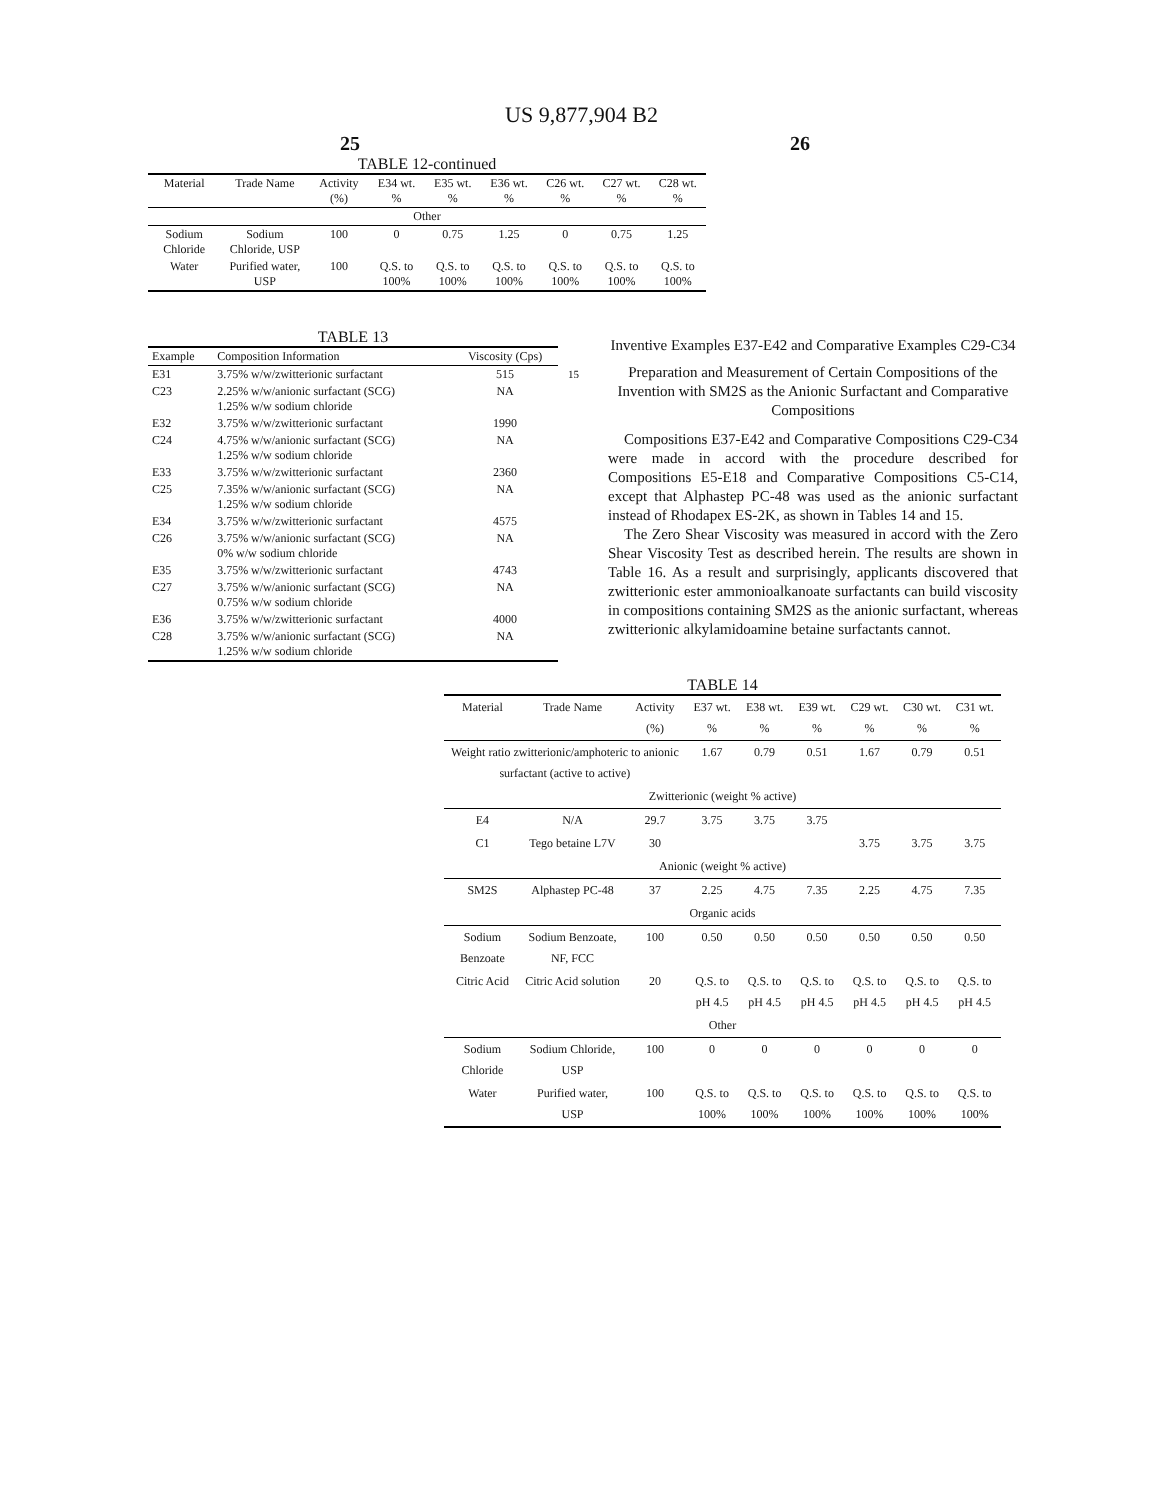US 9,877,904 B2
25 26
TABLE 12-continued
| Material | Trade Name | Activity (%) | E34 wt. % | E35 wt. % | E36 wt. % | C26 wt. % | C27 wt. % | C28 wt. % |
| --- | --- | --- | --- | --- | --- | --- | --- | --- |
| Other | | | | | | | | |
| Sodium Chloride | Sodium Chloride, USP | 100 | 0 | 0.75 | 1.25 | 0 | 0.75 | 1.25 |
| Water | Purified water, USP | 100 | Q.S. to 100% | Q.S. to 100% | Q.S. to 100% | Q.S. to 100% | Q.S. to 100% | Q.S. to 100% |
TABLE 13
| Example | Composition Information | Viscosity (Cps) |
| --- | --- | --- |
| E31 | 3.75% w/w/zwitterionic surfactant | 515 |
| C23 | 2.25% w/w/anionic surfactant (SCG) 1.25% w/w sodium chloride | NA |
| E32 | 3.75% w/w/zwitterionic surfactant | 1990 |
| C24 | 4.75% w/w/anionic surfactant (SCG) 1.25% w/w sodium chloride | NA |
| E33 | 3.75% w/w/zwitterionic surfactant | 2360 |
| C25 | 7.35% w/w/anionic surfactant (SCG) 1.25% w/w sodium chloride | NA |
| E34 | 3.75% w/w/zwitterionic surfactant | 4575 |
| C26 | 3.75% w/w/anionic surfactant (SCG) 0% w/w sodium chloride | NA |
| E35 | 3.75% w/w/zwitterionic surfactant | 4743 |
| C27 | 3.75% w/w/anionic surfactant (SCG) 0.75% w/w sodium chloride | NA |
| E36 | 3.75% w/w/zwitterionic surfactant | 4000 |
| C28 | 3.75% w/w/anionic surfactant (SCG) 1.25% w/w sodium chloride | NA |
15
Inventive Examples E37-E42 and Comparative Examples C29-C34
Preparation and Measurement of Certain Compositions of the Invention with SM2S as the Anionic Surfactant and Comparative Compositions
Compositions E37-E42 and Comparative Compositions C29-C34 were made in accord with the procedure described for Compositions E5-E18 and Comparative Compositions C5-C14, except that Alphastep PC-48 was used as the anionic surfactant instead of Rhodapex ES-2K, as shown in Tables 14 and 15.
The Zero Shear Viscosity was measured in accord with the Zero Shear Viscosity Test as described herein. The results are shown in Table 16. As a result and surprisingly, applicants discovered that zwitterionic ester ammonioalkanoate surfactants can build viscosity in compositions containing SM2S as the anionic surfactant, whereas zwitterionic alkylamidoamine betaine surfactants cannot.
TABLE 14
| Material | Trade Name | Activity (%) | E37 wt. % | E38 wt. % | E39 wt. % | C29 wt. % | C30 wt. % | C31 wt. % |
| --- | --- | --- | --- | --- | --- | --- | --- | --- |
| Weight ratio zwitterionic/amphoteric to anionic surfactant (active to active) | | | 1.67 | 0.79 | 0.51 | 1.67 | 0.79 | 0.51 |
| Zwitterionic (weight % active) | | | | | | | | |
| E4 | N/A | 29.7 | 3.75 | 3.75 | 3.75 | | | |
| C1 | Tego betaine L7V | 30 | | | | 3.75 | 3.75 | 3.75 |
| Anionic (weight % active) | | | | | | | | |
| SM2S | Alphastep PC-48 | 37 | 2.25 | 4.75 | 7.35 | 2.25 | 4.75 | 7.35 |
| Organic acids | | | | | | | | |
| Sodium Benzoate | Sodium Benzoate, NF, FCC | 100 | 0.50 | 0.50 | 0.50 | 0.50 | 0.50 | 0.50 |
| Citric Acid | Citric Acid solution | 20 | Q.S. to pH 4.5 | Q.S. to pH 4.5 | Q.S. to pH 4.5 | Q.S. to pH 4.5 | Q.S. to pH 4.5 | Q.S. to pH 4.5 |
| Other | | | | | | | | |
| Sodium Chloride | Sodium Chloride, USP | 100 | 0 | 0 | 0 | 0 | 0 | 0 |
| Water | Purified water, USP | 100 | Q.S. to 100% | Q.S. to 100% | Q.S. to 100% | Q.S. to 100% | Q.S. to 100% | Q.S. to 100% |